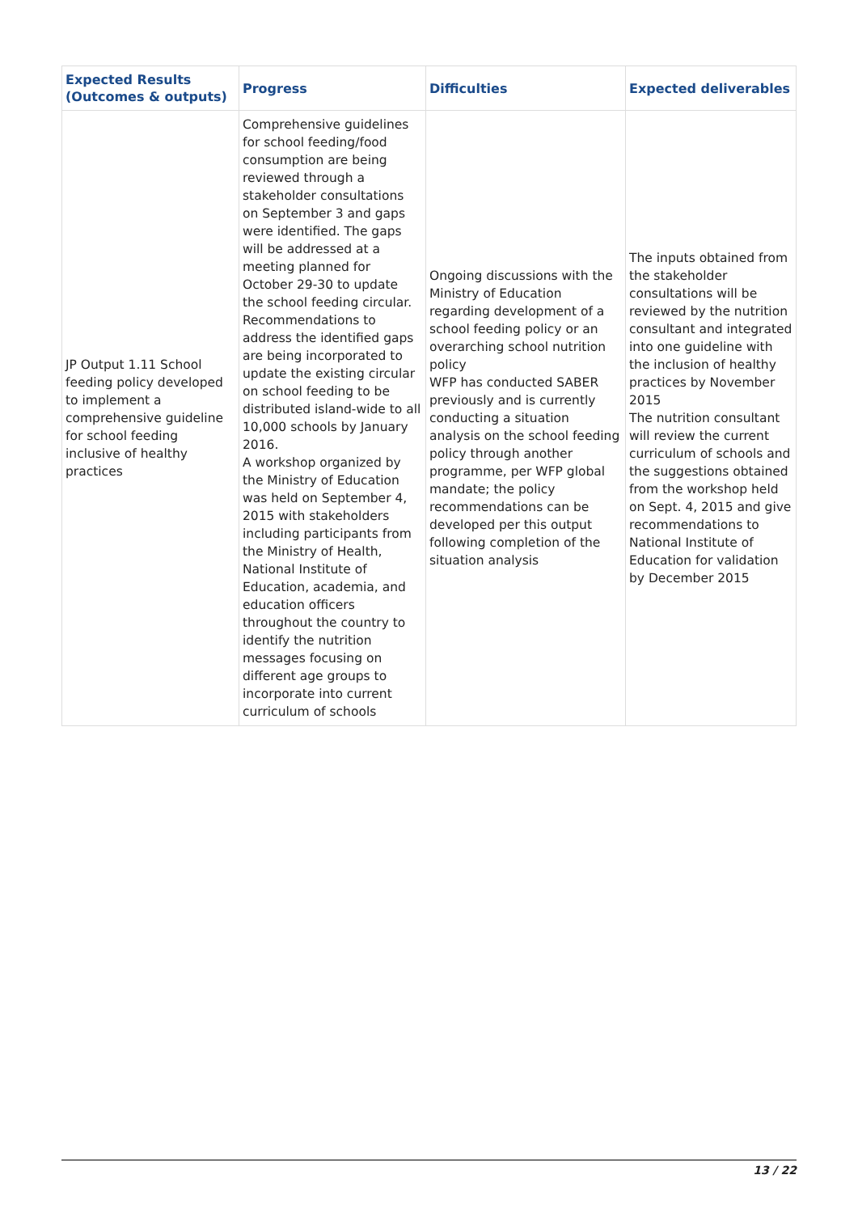| Expected Results (Outcomes & outputs) | Progress | Difficulties | Expected deliverables |
| --- | --- | --- | --- |
| JP Output 1.11 School feeding policy developed to implement a comprehensive guideline for school feeding inclusive of healthy practices | Comprehensive guidelines for school feeding/food consumption are being reviewed through a stakeholder consultations on September 3 and gaps were identified. The gaps will be addressed at a meeting planned for October 29-30 to update the school feeding circular. Recommendations to address the identified gaps are being incorporated to update the existing circular on school feeding to be distributed island-wide to all 10,000 schools by January 2016. A workshop organized by the Ministry of Education was held on September 4, 2015 with stakeholders including participants from the Ministry of Health, National Institute of Education, academia, and education officers throughout the country to identify the nutrition messages focusing on different age groups to incorporate into current curriculum of schools | Ongoing discussions with the Ministry of Education regarding development of a school feeding policy or an overarching school nutrition policy WFP has conducted SABER previously and is currently conducting a situation analysis on the school feeding policy through another programme, per WFP global mandate; the policy recommendations can be developed per this output following completion of the situation analysis | The inputs obtained from the stakeholder consultations will be reviewed by the nutrition consultant and integrated into one guideline with the inclusion of healthy practices by November 2015 The nutrition consultant will review the current curriculum of schools and the suggestions obtained from the workshop held on Sept. 4, 2015 and give recommendations to National Institute of Education for validation by December 2015 |
13 / 22